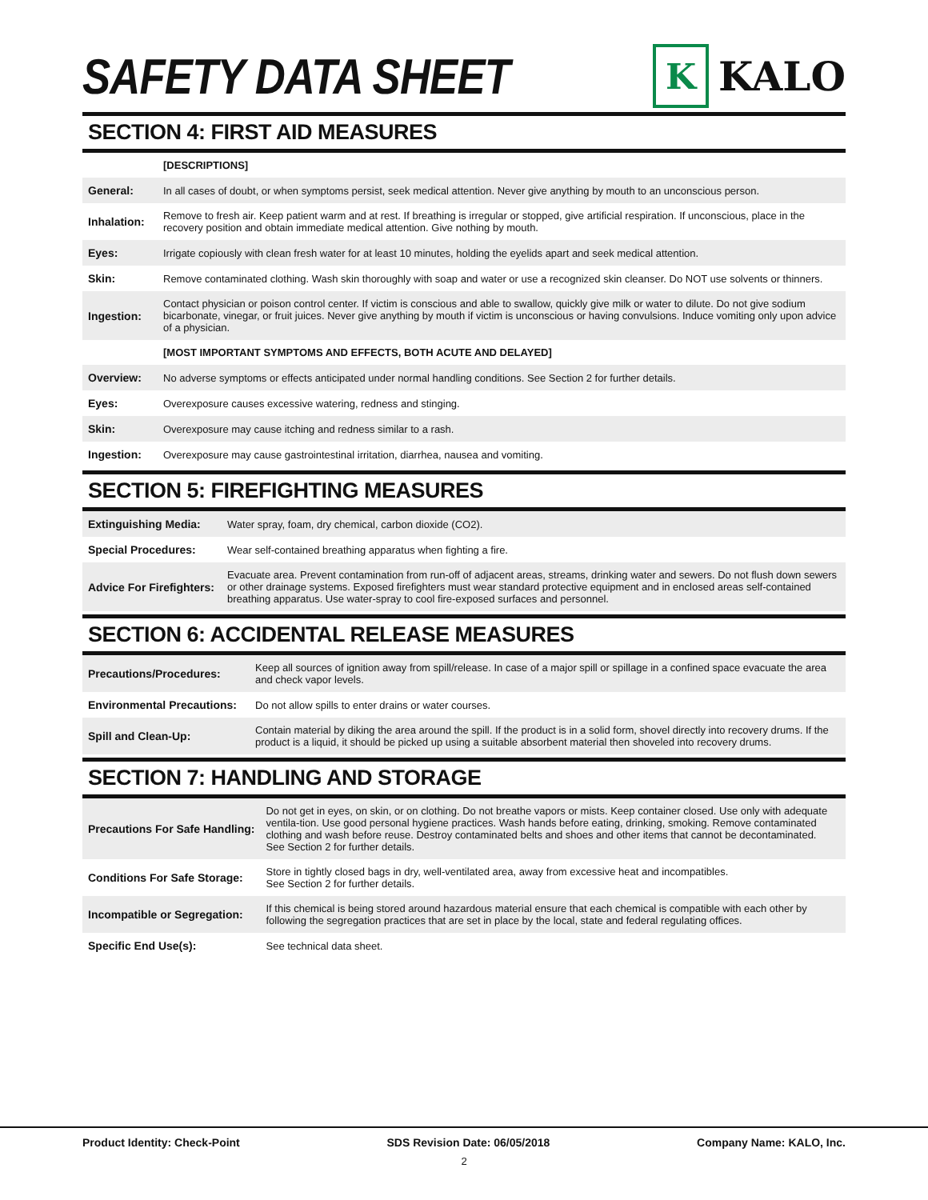SAFETY DATA SHEET
K
KALO
SECTION 4: FIRST AID MEASURES
| | [DESCRIPTIONS] |
| General: | In all cases of doubt, or when symptoms persist, seek medical attention. Never give anything by mouth to an unconscious person. |
| Inhalation: | Remove to fresh air. Keep patient warm and at rest. If breathing is irregular or stopped, give artificial respiration. If unconscious, place in the recovery position and obtain immediate medical attention. Give nothing by mouth. |
| Eyes: | Irrigate copiously with clean fresh water for at least 10 minutes, holding the eyelids apart and seek medical attention. |
| Skin: | Remove contaminated clothing. Wash skin thoroughly with soap and water or use a recognized skin cleanser. Do NOT use solvents or thinners. |
| Ingestion: | Contact physician or poison control center. If victim is conscious and able to swallow, quickly give milk or water to dilute. Do not give sodium bicarbonate, vinegar, or fruit juices. Never give anything by mouth if victim is unconscious or having convulsions. Induce vomiting only upon advice of a physician. |
| | [MOST IMPORTANT SYMPTOMS AND EFFECTS, BOTH ACUTE AND DELAYED] |
| Overview: | No adverse symptoms or effects anticipated under normal handling conditions. See Section 2 for further details. |
| Eyes: | Overexposure causes excessive watering, redness and stinging. |
| Skin: | Overexposure may cause itching and redness similar to a rash. |
| Ingestion: | Overexposure may cause gastrointestinal irritation, diarrhea, nausea and vomiting. |
SECTION 5: FIREFIGHTING MEASURES
| Extinguishing Media: | Water spray, foam, dry chemical, carbon dioxide (CO2). |
| Special Procedures: | Wear self-contained breathing apparatus when fighting a fire. |
| Advice For Firefighters: | Evacuate area. Prevent contamination from run-off of adjacent areas, streams, drinking water and sewers. Do not flush down sewers or other drainage systems. Exposed firefighters must wear standard protective equipment and in enclosed areas self-contained breathing apparatus. Use water-spray to cool fire-exposed surfaces and personnel. |
SECTION 6: ACCIDENTAL RELEASE MEASURES
| Precautions/Procedures: | Keep all sources of ignition away from spill/release. In case of a major spill or spillage in a confined space evacuate the area and check vapor levels. |
| Environmental Precautions: | Do not allow spills to enter drains or water courses. |
| Spill and Clean-Up: | Contain material by diking the area around the spill. If the product is in a solid form, shovel directly into recovery drums. If the product is a liquid, it should be picked up using a suitable absorbent material then shoveled into recovery drums. |
SECTION 7: HANDLING AND STORAGE
| Precautions For Safe Handling: | Do not get in eyes, on skin, or on clothing. Do not breathe vapors or mists. Keep container closed. Use only with adequate ventila-tion. Use good personal hygiene practices. Wash hands before eating, drinking, smoking. Remove contaminated clothing and wash before reuse. Destroy contaminated belts and shoes and other items that cannot be decontaminated. See Section 2 for further details. |
| Conditions For Safe Storage: | Store in tightly closed bags in dry, well-ventilated area, away from excessive heat and incompatibles. See Section 2 for further details. |
| Incompatible or Segregation: | If this chemical is being stored around hazardous material ensure that each chemical is compatible with each other by following the segregation practices that are set in place by the local, state and federal regulating offices. |
| Specific End Use(s): | See technical data sheet. |
Product Identity: Check-Point SDS Revision Date: 06/05/2018 Company Name: KALO, Inc.
2